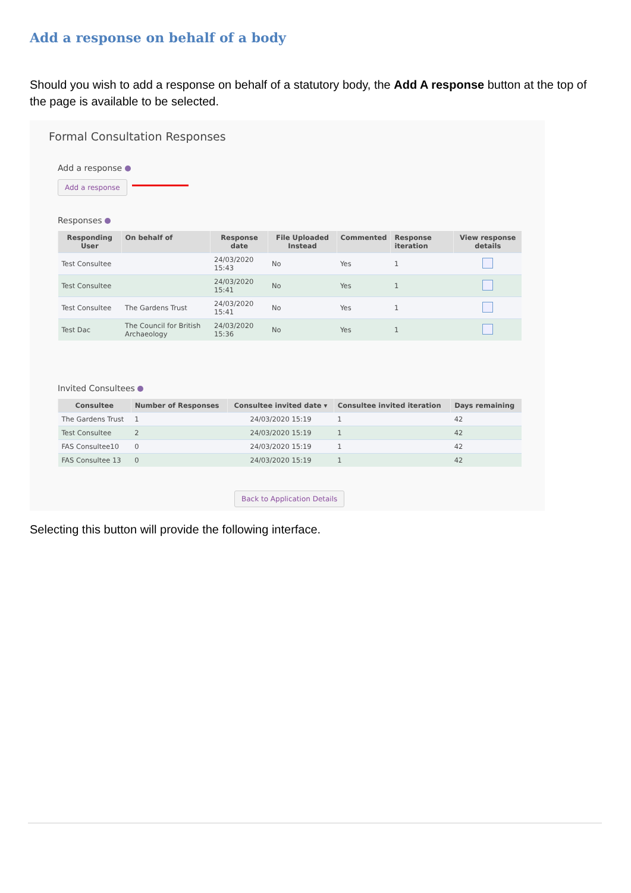Add a response on behalf of a body
Should you wish to add a response on behalf of a statutory body, the Add A response button at the top of the page is available to be selected.
Formal Consultation Responses
Add a response
Add a response
Responses
| Responding User | On behalf of | Response date | File Uploaded Instead | Commented | Response iteration | View response details |
| --- | --- | --- | --- | --- | --- | --- |
| Test Consultee | | 24/03/2020 15:43 | No | Yes | 1 | |
| Test Consultee | | 24/03/2020 15:41 | No | Yes | 1 | |
| Test Consultee | The Gardens Trust | 24/03/2020 15:41 | No | Yes | 1 | |
| Test Dac | The Council for British Archaeology | 24/03/2020 15:36 | No | Yes | 1 | |
Invited Consultees
| Consultee | Number of Responses | Consultee invited date ▾ | Consultee invited iteration | Days remaining |
| --- | --- | --- | --- | --- |
| The Gardens Trust | 1 | 24/03/2020 15:19 | 1 | 42 |
| Test Consultee | 2 | 24/03/2020 15:19 | 1 | 42 |
| FAS Consultee10 | 0 | 24/03/2020 15:19 | 1 | 42 |
| FAS Consultee 13 | 0 | 24/03/2020 15:19 | 1 | 42 |
Back to Application Details
Selecting this button will provide the following interface.